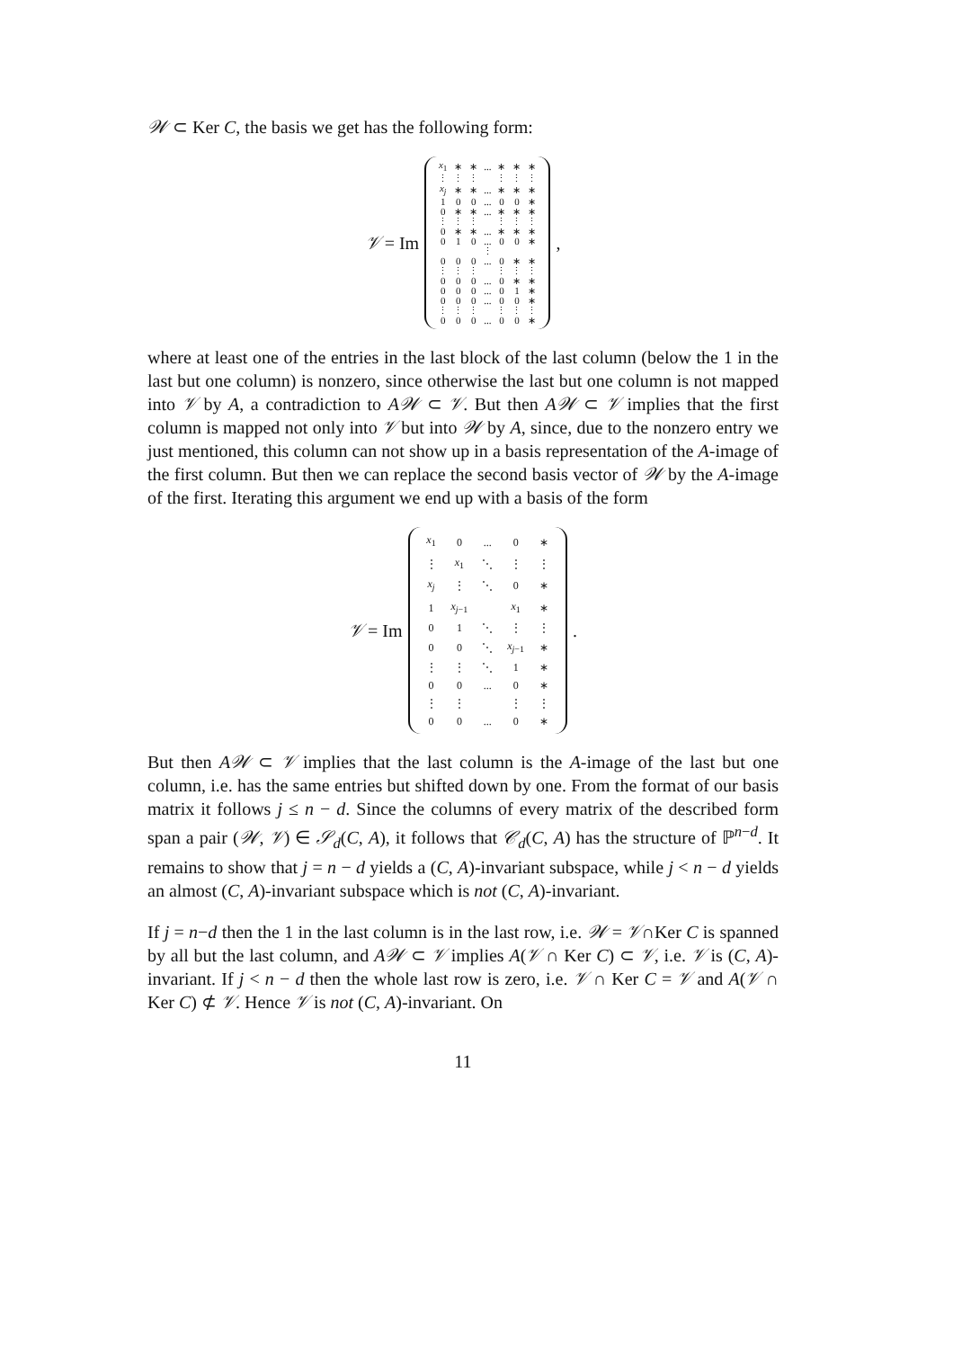𝒲 ⊂ Ker C, the basis we get has the following form:
𝒱 = Im
| x<sub>1</sub> | ∗ | ∗ | ... | ∗ | ∗ | ∗ |
| ⋮ | ⋮ | ⋮ | | ⋮ | ⋮ | ⋮ |
| x<sub>j</sub> | ∗ | ∗ | ... | ∗ | ∗ | ∗ |
| 1 | 0 | 0 | ... | 0 | 0 | ∗ |
| 0 | ∗ | ∗ | ... | ∗ | ∗ | ∗ |
| ⋮ | ⋮ | ⋮ | | ⋮ | ⋮ | ⋮ |
| 0 | ∗ | ∗ | ... | ∗ | ∗ | ∗ |
| 0 | 1 | 0 | ... | 0 | 0 | ∗ |
| ⋮ | | | | | | |
| 0 | 0 | 0 | ... | 0 | ∗ | ∗ |
| ⋮ | ⋮ | ⋮ | | ⋮ | ⋮ | ⋮ |
| 0 | 0 | 0 | ... | 0 | ∗ | ∗ |
| 0 | 0 | 0 | ... | 0 | 1 | ∗ |
| 0 | 0 | 0 | ... | 0 | 0 | ∗ |
| ⋮ | ⋮ | ⋮ | | ⋮ | ⋮ | ⋮ |
| 0 | 0 | 0 | ... | 0 | 0 | ∗ |
,
where at least one of the entries in the last block of the last column (below the 1 in the last but one column) is nonzero, since otherwise the last but one column is not mapped into 𝒱 by A, a contradiction to A𝒲 ⊂ 𝒱. But then A𝒲 ⊂ 𝒱 implies that the first column is mapped not only into 𝒱 but into 𝒲 by A, since, due to the nonzero entry we just mentioned, this column can not show up in a basis representation of the A-image of the first column. But then we can replace the second basis vector of 𝒲 by the A-image of the first. Iterating this argument we end up with a basis of the form
𝒱 = Im
| x<sub>1</sub> | 0 | ... | 0 | ∗ |
| ⋮ | x<sub>1</sub> | ⋱ | ⋮ | ⋮ |
| x<sub>j</sub> | ⋮ | ⋱ | 0 | ∗ |
| 1 | x<sub>j−1</sub> | | x<sub>1</sub> | ∗ |
| 0 | 1 | ⋱ | ⋮ | ⋮ |
| 0 | 0 | ⋱ | x<sub>j−1</sub> | ∗ |
| ⋮ | ⋮ | ⋱ | 1 | ∗ |
| 0 | 0 | ... | 0 | ∗ |
| ⋮ | ⋮ | | ⋮ | ⋮ |
| 0 | 0 | ... | 0 | ∗ |
.
But then A𝒲 ⊂ 𝒱 implies that the last column is the A-image of the last but one column, i.e. has the same entries but shifted down by one. From the format of our basis matrix it follows j ≤ n − d. Since the columns of every matrix of the described form span a pair (𝒲, 𝒱) ∈ 𝒮<sub>d</sub>(C, A), it follows that 𝒞<sub>d</sub>(C, A) has the structure of ℙ<sup>n−d</sup>. It remains to show that j = n − d yields a (C, A)-invariant subspace, while j < n − d yields an almost (C, A)-invariant subspace which is not (C, A)-invariant.
If j = n−d then the 1 in the last column is in the last row, i.e. 𝒲 = 𝒱∩Ker C is spanned by all but the last column, and A𝒲 ⊂ 𝒱 implies A(𝒱 ∩ Ker C) ⊂ 𝒱, i.e. 𝒱 is (C, A)-invariant. If j < n − d then the whole last row is zero, i.e. 𝒱 ∩ Ker C = 𝒱 and A(𝒱 ∩ Ker C) ⊄ 𝒱. Hence 𝒱 is not (C, A)-invariant. On
11